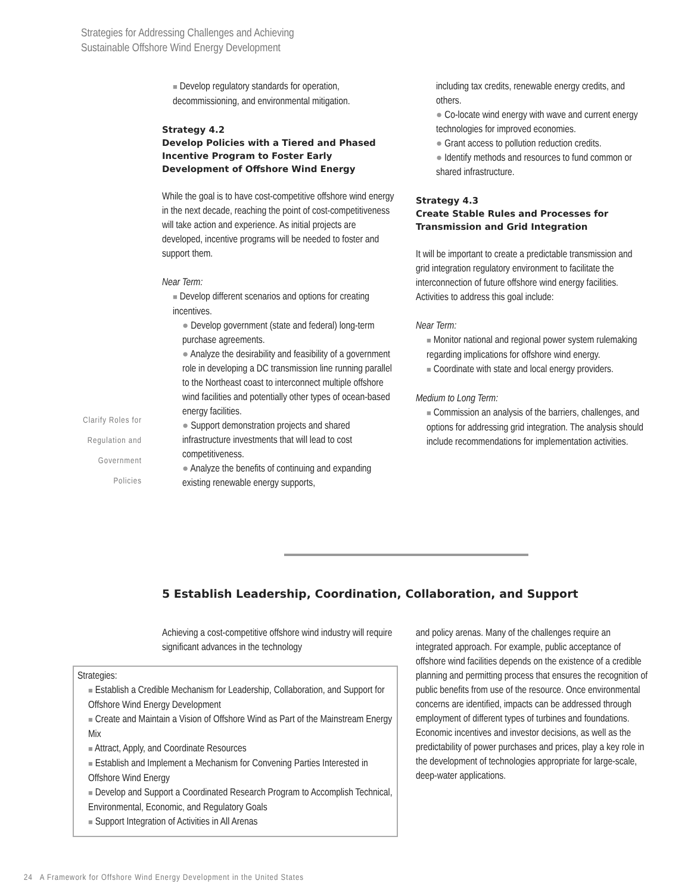Strategies for Addressing Challenges and Achieving
Sustainable Offshore Wind Energy Development
Clarify Roles for
Regulation and
Government
Policies
■ Develop regulatory standards for operation, decommissioning, and environmental mitigation.
Strategy 4.2
Develop Policies with a Tiered and Phased Incentive Program to Foster Early Development of Offshore Wind Energy
While the goal is to have cost-competitive offshore wind energy in the next decade, reaching the point of cost-competitiveness will take action and experience. As initial projects are developed, incentive programs will be needed to foster and support them.
Near Term:
■ Develop different scenarios and options for creating incentives.
● Develop government (state and federal) long-term purchase agreements.
● Analyze the desirability and feasibility of a government role in developing a DC transmission line running parallel to the Northeast coast to interconnect multiple offshore wind facilities and potentially other types of ocean-based energy facilities.
● Support demonstration projects and shared infrastructure investments that will lead to cost competitiveness.
● Analyze the benefits of continuing and expanding existing renewable energy supports,
including tax credits, renewable energy credits, and others.
● Co-locate wind energy with wave and current energy technologies for improved economies.
● Grant access to pollution reduction credits.
● Identify methods and resources to fund common or shared infrastructure.
Strategy 4.3
Create Stable Rules and Processes for Transmission and Grid Integration
It will be important to create a predictable transmission and grid integration regulatory environment to facilitate the interconnection of future offshore wind energy facilities. Activities to address this goal include:
Near Term:
■ Monitor national and regional power system rulemaking regarding implications for offshore wind energy.
■ Coordinate with state and local energy providers.
Medium to Long Term:
■ Commission an analysis of the barriers, challenges, and options for addressing grid integration. The analysis should include recommendations for implementation activities.
5 Establish Leadership, Coordination, Collaboration, and Support
Achieving a cost-competitive offshore wind industry will require significant advances in the technology
Strategies:
■ Establish a Credible Mechanism for Leadership, Collaboration, and Support for Offshore Wind Energy Development
■ Create and Maintain a Vision of Offshore Wind as Part of the Mainstream Energy Mix
■ Attract, Apply, and Coordinate Resources
■ Establish and Implement a Mechanism for Convening Parties Interested in Offshore Wind Energy
■ Develop and Support a Coordinated Research Program to Accomplish Technical, Environmental, Economic, and Regulatory Goals
■ Support Integration of Activities in All Arenas
and policy arenas. Many of the challenges require an integrated approach. For example, public acceptance of offshore wind facilities depends on the existence of a credible planning and permitting process that ensures the recognition of public benefits from use of the resource. Once environmental concerns are identified, impacts can be addressed through employment of different types of turbines and foundations. Economic incentives and investor decisions, as well as the predictability of power purchases and prices, play a key role in the development of technologies appropriate for large-scale, deep-water applications.
24 A Framework for Offshore Wind Energy Development in the United States